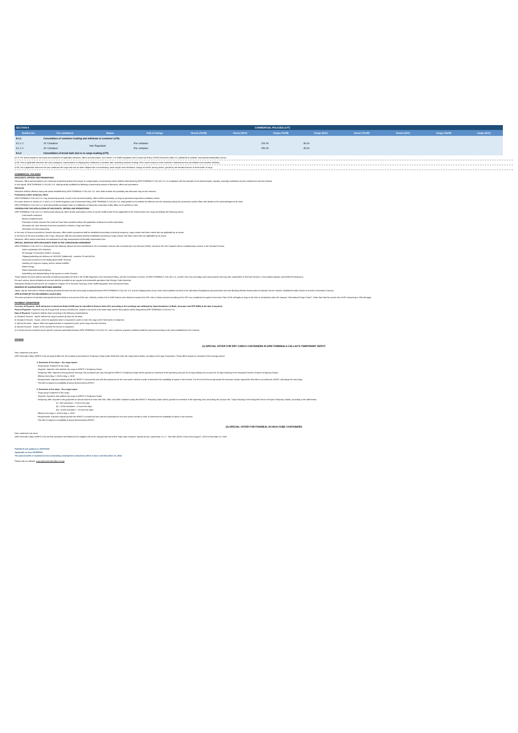| SECTION 8 | COMMERCIAL POLICIES (n77) | | | | | | | | | | |
| Section 8.1 | For containers | Nature | Unit of charge | Vessel (Tariff) | Vessel (IGV) | Cargo (Tariff) | Cargo (IGV) | Vessel (Tariff) | Vessel (IGV) | Cargo (Tariff) | Cargo (IGV) |
| 8.1.1 | Cancellation of container loading and withdraw of container (n78) | | | | | | | | | | |
| 8.1.1.1 | 20' Container | Non Regulated | Per container | | | 200.00 | 36.00 | | | | |
| 8.1.1.2 | 40' Container | | Per container | | | 250.00 | 45.00 | | | | |
| 8.1.2 | Cancellation of break bulk and ro-ro cargo loading (n79) | | | | | | | | | | |
(n77): For further details on the scope and conditions of applicable discounts, offers and promotions, see Charter V of Tariffs Regulation and Commercial Policy of APM Terminals Callao S.A. published on website: www.apmterminalscallao.com.pe
(n78): This is applicable whenever the user (consignee, representative or shipping line) withdraws a container after cancelling container loading. Price covers resource costs involved in standard service cancellation and container withdraw.
(n79): his is applicable whenever the user withdraws the cargo that has not been shipped due to overbooking, stack weight, stow limitations, change of vessel, among others. granted by the standard service to these kinds of cargo.
COMMERCIAL POLICIES
DISCOUNTS, OFFERS AND PROMOTIONS
Discounts, offers and promotions are commonly accepted practices that answer to compensatory circumstances which shall be determined by APM TERMINALS CALLAO S.A. in compliance with the principle of non-discrimination, equality, neutrality, prohibition of price transference and free election.
In this regard, APM TERMINALS CALLAO S.A. shall generally establish the following commercial practices of discounts, offers and promotions:
Discounts
Discounts shall be effective during the period established by APM TERMINALS CALLAO S.A. User shall consider the possibility that discounts may not be renewed.
Promotions and/or temporary offers
APM TERMINALS CALLAO S.A. may temporarily provide, as part of its commercial policy, offers and/or promotions, as long as permanent equivalent conditions remain.
For cases forseen in Section 5.1.1 and 5.1.2 of Tariffs Regulation and Commercial Policy, APM TERMINALS CALLAO S.A. shall publish on its website the effective term for temporary discounts, promotions and/or offers with details for the acknowledgement of users.
APM TERMINALS CALLAO S.A. shall also publish termination date or modification of discounts, promotion and/or offers on its website on time.
CRITERIA FOR THE APPLICATION OF DISCOUNTS, OFFERS AND PROMOTIONS
APM TERMINALS CALLAO S.A. shall provide discounts, offers and/or promotions to fees of current Tariffs and/or Prices applicable to the Vessel and/or the Cargo considering the following criteria:
Cost-benefit evaluation
Market competitiveness
Promotion of those services that could not have been provided without the application of discounts and/or promotions.
Generation for more demand of services provided to Vessels, Cargo and others.
Generation of more productivity.
In the case of Services provided to Vessels discounts, offers and/or promotions shall be established according to docking frequency, cargo volume and other criteria that are applicable by its nature.
In the event of Services provided to the Cargo, discounts, offers/or promotions shall be established according to cargo volume and other criteria that are applicable by its nature.
Discounts, offers and/or promotions are addressed to all duly incorporated and formally represented User.
SPECIAL SERVICES WITH DISCOUNTS FIXED IN THE CONCESSION AGREEMENT
APM TERMINALS CALLAO S.A. shall provide the following Special Services established in the Concession Contract with a hundred per cent discount (100%), whenever the User requests this as complementary service to the Standard Service.
Hatch movilization (ISO Hatches)
Re-stowage of containers (Hold or via quay)
Shipping/unloading and delivery no ISO/OOG (Additional) - container 20 and 40 foot
Horizontal movement in the Multipurpose North Terminal
Handling of Cargo per registry (with or without forklifts)
Reefer energy
Reefer inspection and monitoring
Assembling and disassembling of clip system on reefer Gensets
These Special Services shall be provided considering principles set forth in the Tariffs Regulation and Commercial Policy, and the Concession Contract, so APM TERMINALS CALLAO S.A. and the User may not bridge rules and practices that may alter competition of Terminal Services, or that implies abusive and inefficient behaviours.
For such reason, above detailed port services shall be provided as per regular and reasonable operations that Foreign Trade demands.
Description details of each service are included in Chapter VII of Services Summary of the Tariffs Regulation and Commercial Policy.
RESERVE OF GUARANTEED BERTHING WINDOW
Space may be reserved for Vessel's docking provided that this has been previously arranged between APM TERMINALS CALLAO S.A. and the shipping lines as per terms and conditions set forth in the Operations Regulations and procedures from the Berthing Window Reservation for Regular Service Vessels, established within Clause 8.14 of the Concession Contract.
APPLICATION OF TAX ON GENERAL SALES (IGV)
The rates and prices of standard and special services listed at zero percent (0%) rate, which by version 4.0 of Tariff Scheme were listed as exempt from VAT, refer to those services according to the VAT Law considered as exports of services. Rate of 0% will apply as long as the User is considered under the category "International Cargo Carrier". Other than that the current rate of VAT amounting to 18% will apply.
PAYMENT CONDITIONS
Currency of Payment: Tariff and prices in American Dolars (US$) may be cancelled in Nuevos Soles (S/.) according to the exchange rate indicated by Superintendence of Bank, Insurance and AFP (SBS) at the date of payment.
Form of Payment: Payments may be through bank account transference, deposit or by check in the same bank that for this purpose will be assigned by APM TERMINALS CALLAO S.A.
Date of Payment: Payments shall be done according to the following considerations:
a) Standard Services - Import: Before the cargo is picked up from the Terminal.
b) Standard Services - Export: when the appointed date is requested in order to enter the cargo to the Terminal for its shipment.
c) Special Services - Import: When the appointed date is requested to pick up the cargo from the Terminal.
d) Special Services - Export: At the moment the service is requested.
e) In those services rendered as per specific contracts subscribed between APM TERMINALS CALLAO S.A. and a customer, payment conditions shall be executed according to the terms established in the Contract.
OFFERS
(1) SPECIAL OFFER FOR DRY CARGO CONTAINERS IN APM TERMINALS CALLAO'S TEMPORARY DEPOT
Dear customers and users,
APM Terminals Callao (APMTC) has set special offers for the containers processed as Temporary Depot (code 3014) that meet the requirements below, according to the type of operation. These offers include an extension of free storage period.
1. Extension of free days – dry cargo import
- Target group: Importers of dry cargo.
- Segment: Importers who address dry cargo to APMTC's Temporary Depot.
- Temporary offer: Importers who guarantee minimum 250 containers per year through the APMTC's Temporary Depot will be granted an extension of the operating area use for 20 days (taking into account the 10 days including in the Integrated Service of Import Temporary Depot).
- Effective from May 2, 2018 to May 1, 2019.
- Requirements: Importers should provide the APMTC's commercial area with the projections for the next twelve months in order to determine the availability of space in the terminal. If at the end of the annual period the minimum volume required for this offer is not achieved, APMTC will charge the extra days.
- This offer is subject to availability of space determined by APMTC.
2. Extension of free days – Dry cargo export
- Target group: Exporters of dry cargo.
- Segment: Exporters who address dry cargo to APMTC's Temporary Depot.
- Temporary offer: Exporters who guarantee an annual volume of more than 500, 3000, and 5500 containers using the APMTC's Temporary Depot will be granted an extension of the operating area use (taking into account the 7 days including in the Integrated Service of Export Temporary Depot), according to the table below:
(i) > 500 containers = 3 extra free days
(ii) > 3,000 containers = 8 extra free days
(iii) > 5,500 containers = 13 extra free days
- Effective from May 2, 2018 to May 1, 2019.
- Requirements: Exporters should provide the APMTC's commercial area with the projections for the next twelve months in order to determine the availability of space in the terminal.
- This offer is subject to availability of space determined by APMTC.
(2) SPECIAL OFFER FOR FISHMEAL IN HIGH-CUBE CONTAINERS
Dear customers and users,
APM Terminals Callao (APMTC) has set that containers with fishmeal to be shipped will not be charged with the tariff of "high-cube container" special service, subsection 1.5.1.7. This offer will be in force from August 2, 2018 to December 31, 2018.
Published and updated on 18/07/2018
Applicable as from 02/08/2018
The special tariffs of standard services (including transhipment containers) will be in force until December 31, 2018.
Please visit our website: www.apmterminalscallao.com.pe